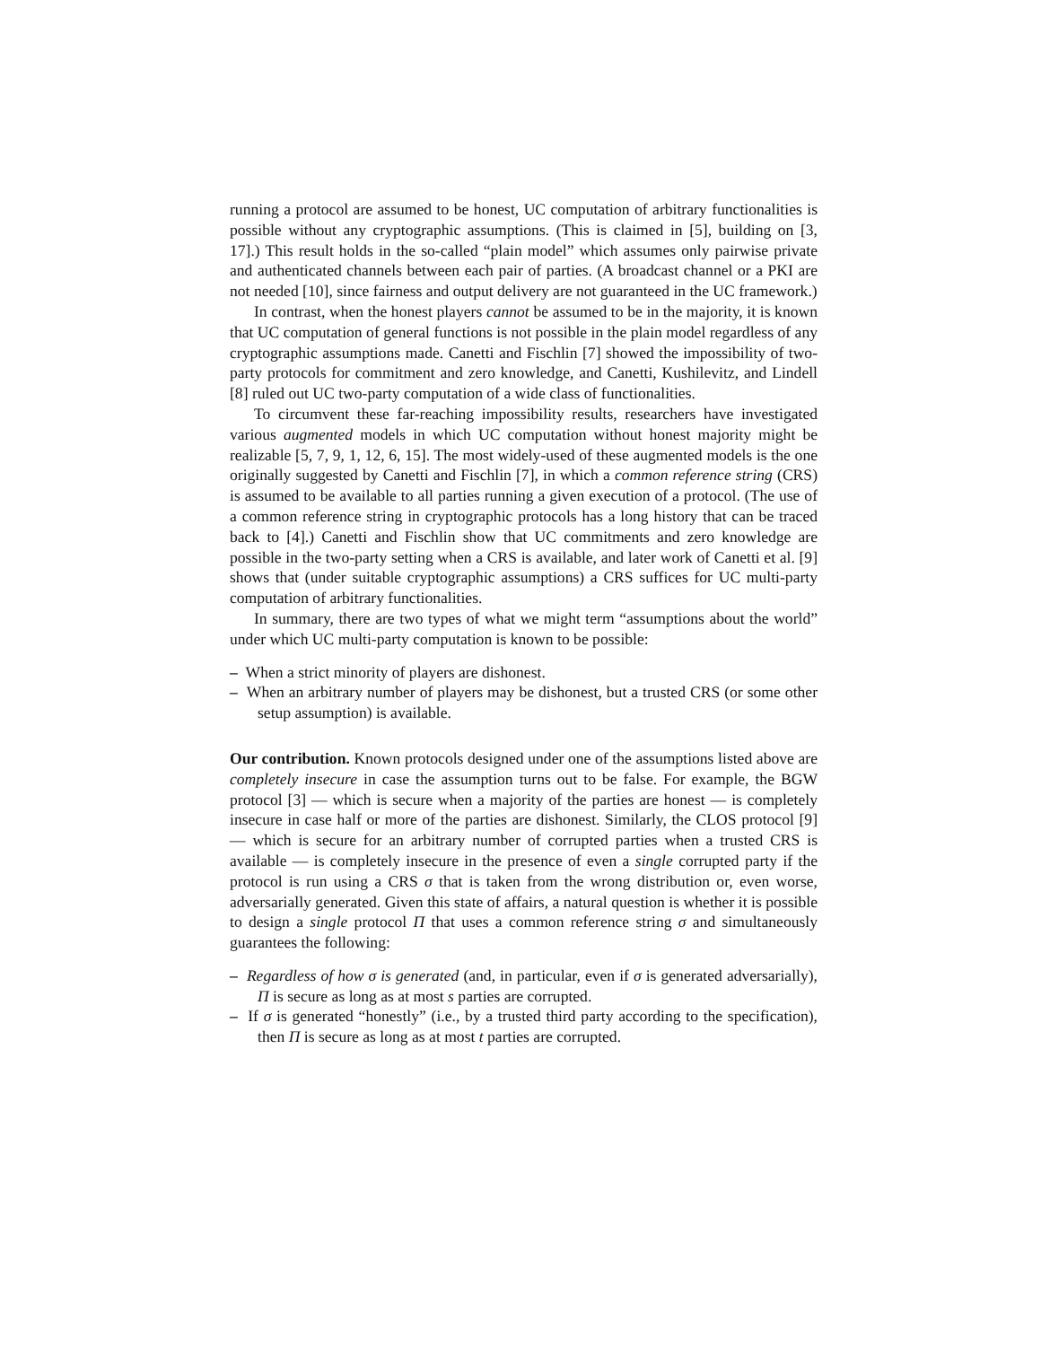running a protocol are assumed to be honest, UC computation of arbitrary functionalities is possible without any cryptographic assumptions. (This is claimed in [5], building on [3, 17].) This result holds in the so-called “plain model” which assumes only pairwise private and authenticated channels between each pair of parties. (A broadcast channel or a PKI are not needed [10], since fairness and output delivery are not guaranteed in the UC framework.)
In contrast, when the honest players cannot be assumed to be in the majority, it is known that UC computation of general functions is not possible in the plain model regardless of any cryptographic assumptions made. Canetti and Fischlin [7] showed the impossibility of two-party protocols for commitment and zero knowledge, and Canetti, Kushilevitz, and Lindell [8] ruled out UC two-party computation of a wide class of functionalities.
To circumvent these far-reaching impossibility results, researchers have investigated various augmented models in which UC computation without honest majority might be realizable [5, 7, 9, 1, 12, 6, 15]. The most widely-used of these augmented models is the one originally suggested by Canetti and Fischlin [7], in which a common reference string (CRS) is assumed to be available to all parties running a given execution of a protocol. (The use of a common reference string in cryptographic protocols has a long history that can be traced back to [4].) Canetti and Fischlin show that UC commitments and zero knowledge are possible in the two-party setting when a CRS is available, and later work of Canetti et al. [9] shows that (under suitable cryptographic assumptions) a CRS suffices for UC multi-party computation of arbitrary functionalities.
In summary, there are two types of what we might term “assumptions about the world” under which UC multi-party computation is known to be possible:
– When a strict minority of players are dishonest.
– When an arbitrary number of players may be dishonest, but a trusted CRS (or some other setup assumption) is available.
Our contribution. Known protocols designed under one of the assumptions listed above are completely insecure in case the assumption turns out to be false. For example, the BGW protocol [3] — which is secure when a majority of the parties are honest — is completely insecure in case half or more of the parties are dishonest. Similarly, the CLOS protocol [9] — which is secure for an arbitrary number of corrupted parties when a trusted CRS is available — is completely insecure in the presence of even a single corrupted party if the protocol is run using a CRS σ that is taken from the wrong distribution or, even worse, adversarially generated. Given this state of affairs, a natural question is whether it is possible to design a single protocol Π that uses a common reference string σ and simultaneously guarantees the following:
– Regardless of how σ is generated (and, in particular, even if σ is generated adversarially), Π is secure as long as at most s parties are corrupted.
– If σ is generated “honestly” (i.e., by a trusted third party according to the specification), then Π is secure as long as at most t parties are corrupted.